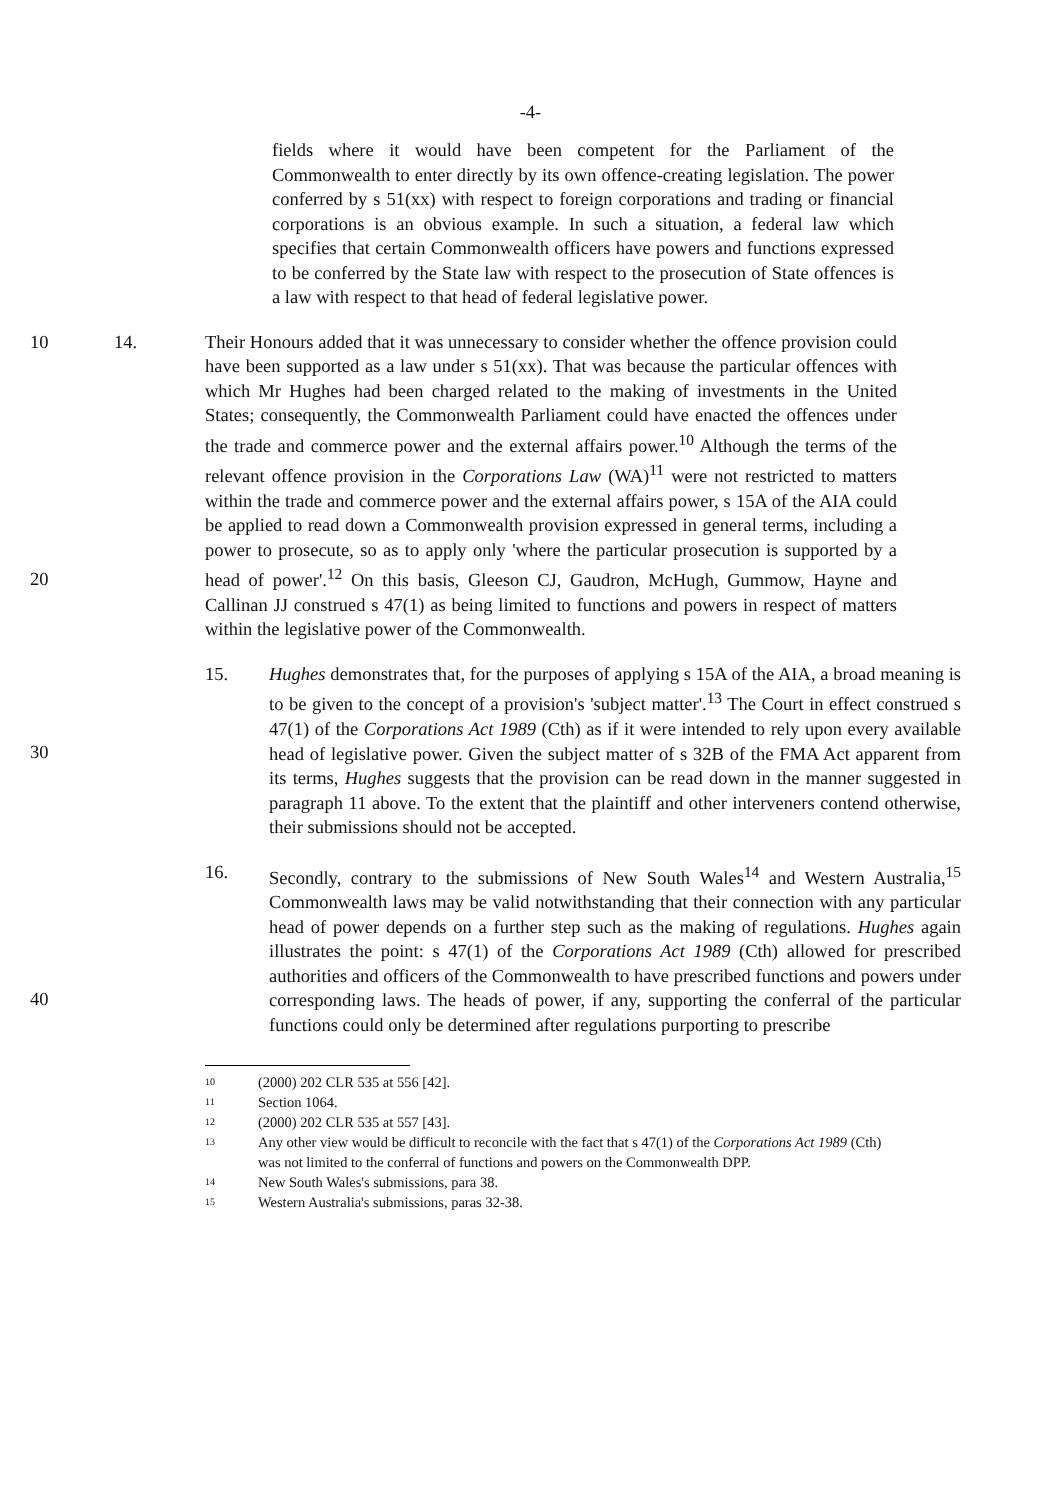-4-
fields where it would have been competent for the Parliament of the Commonwealth to enter directly by its own offence-creating legislation. The power conferred by s 51(xx) with respect to foreign corporations and trading or financial corporations is an obvious example. In such a situation, a federal law which specifies that certain Commonwealth officers have powers and functions expressed to be conferred by the State law with respect to the prosecution of State offences is a law with respect to that head of federal legislative power.
10 14. Their Honours added that it was unnecessary to consider whether the offence provision could have been supported as a law under s 51(xx). That was because the particular offences with which Mr Hughes had been charged related to the making of investments in the United States; consequently, the Commonwealth Parliament could have enacted the offences under the trade and commerce power and the external affairs power.<sup>10</sup> Although the terms of the relevant offence provision in the Corporations Law (WA)<sup>11</sup> were not restricted to matters within the trade and commerce power and the external affairs power, s 15A of the AIA could be applied to read down a Commonwealth provision expressed in general terms, including a power to prosecute, so as to apply only 'where the particular prosecution is supported by a head of power'.<sup>12</sup> On this basis, Gleeson CJ, Gaudron, McHugh, Gummow, Hayne and Callinan JJ construed s 47(1) as being limited to functions and powers in respect of matters within the legislative power of the Commonwealth.
20
15. Hughes demonstrates that, for the purposes of applying s 15A of the AIA, a broad meaning is to be given to the concept of a provision's 'subject matter'.<sup>13</sup> The Court in effect construed s 47(1) of the Corporations Act 1989 (Cth) as if it were intended to rely upon every available head of legislative power. Given the subject matter of s 32B of the FMA Act apparent from its terms, Hughes suggests that the provision can be read down in the manner suggested in paragraph 11 above. To the extent that the plaintiff and other interveners contend otherwise, their submissions should not be accepted.
30
16. Secondly, contrary to the submissions of New South Wales<sup>14</sup> and Western Australia,<sup>15</sup> Commonwealth laws may be valid notwithstanding that their connection with any particular head of power depends on a further step such as the making of regulations. Hughes again illustrates the point: s 47(1) of the Corporations Act 1989 (Cth) allowed for prescribed authorities and officers of the Commonwealth to have prescribed functions and powers under corresponding laws. The heads of power, if any, supporting the conferral of the particular functions could only be determined after regulations purporting to prescribe
40
<sup>10</sup>
(2000) 202 CLR 535 at 556 [42].
<sup>11</sup>
Section 1064.
<sup>12</sup>
(2000) 202 CLR 535 at 557 [43].
<sup>13</sup>
Any other view would be difficult to reconcile with the fact that s 47(1) of the Corporations Act 1989 (Cth) was not limited to the conferral of functions and powers on the Commonwealth DPP.
<sup>14</sup>
New South Wales's submissions, para 38.
<sup>15</sup>
Western Australia's submissions, paras 32-38.